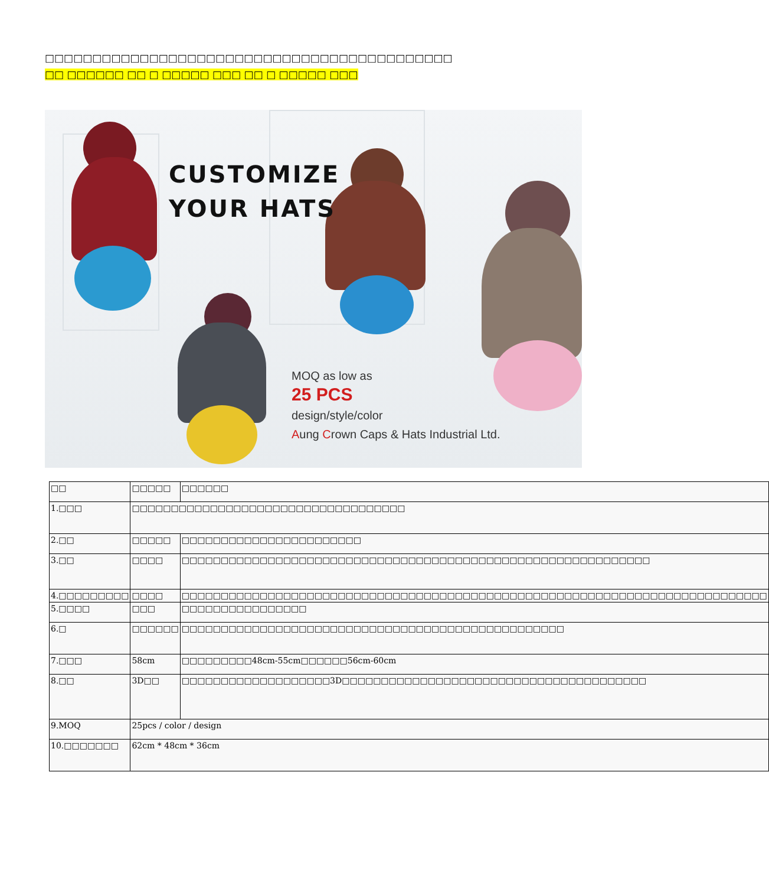□□□□□□□□□□□□□□□□□□□□□□□□□□□□□□□□□□□□□□□□□□□
□□ □□□□□□ □□ □ □□□□□ □□□ □□ □ □□□□□ □□□
CUSTOMIZE
YOUR HATS
MOQ as low as
25 PCS
design/style/color
Aung Crown Caps & Hats Industrial Ltd.
| □□ | □□□□□ | □□□□□□ |
| 1.□□□ | □□□□□□□□□□□□□□□□□□□□□□□□□□□□□□□□□□□ | |
| 2.□□ | □□□□□ | □□□□□□□□□□□□□□□□□□□□□□□ |
| 3.□□ | □□□□ | □□□□□□□□□□□□□□□□□□□□□□□□□□□□□□□□□□□□□□□□□□□□□□□□□□□□□□□□□□□□ |
| 4.□□□□□□□□□ | □□□□ | □□□□□□□□□□□□□□□□□□□□□□□□□□□□□□□□□□□□□□□□□□□□□□□□□□□□□□□□□□□□□□□□□□□□□□□□□□□ |
| 5.□□□□ | □□□ | □□□□□□□□□□□□□□□□ |
| 6.□ | □□□□□□ | □□□□□□□□□□□□□□□□□□□□□□□□□□□□□□□□□□□□□□□□□□□□□□□□□ |
| 7.□□□ | 58cm | □□□□□□□□□48cm-55cm□□□□□□56cm-60cm |
| 8.□□ | 3D□□ | □□□□□□□□□□□□□□□□□□□3D□□□□□□□□□□□□□□□□□□□□□□□□□□□□□□□□□□□□□□□ |
| 9.MOQ | 25pcs / color / design | |
| 10.□□□□□□□ | 62cm * 48cm * 36cm | |